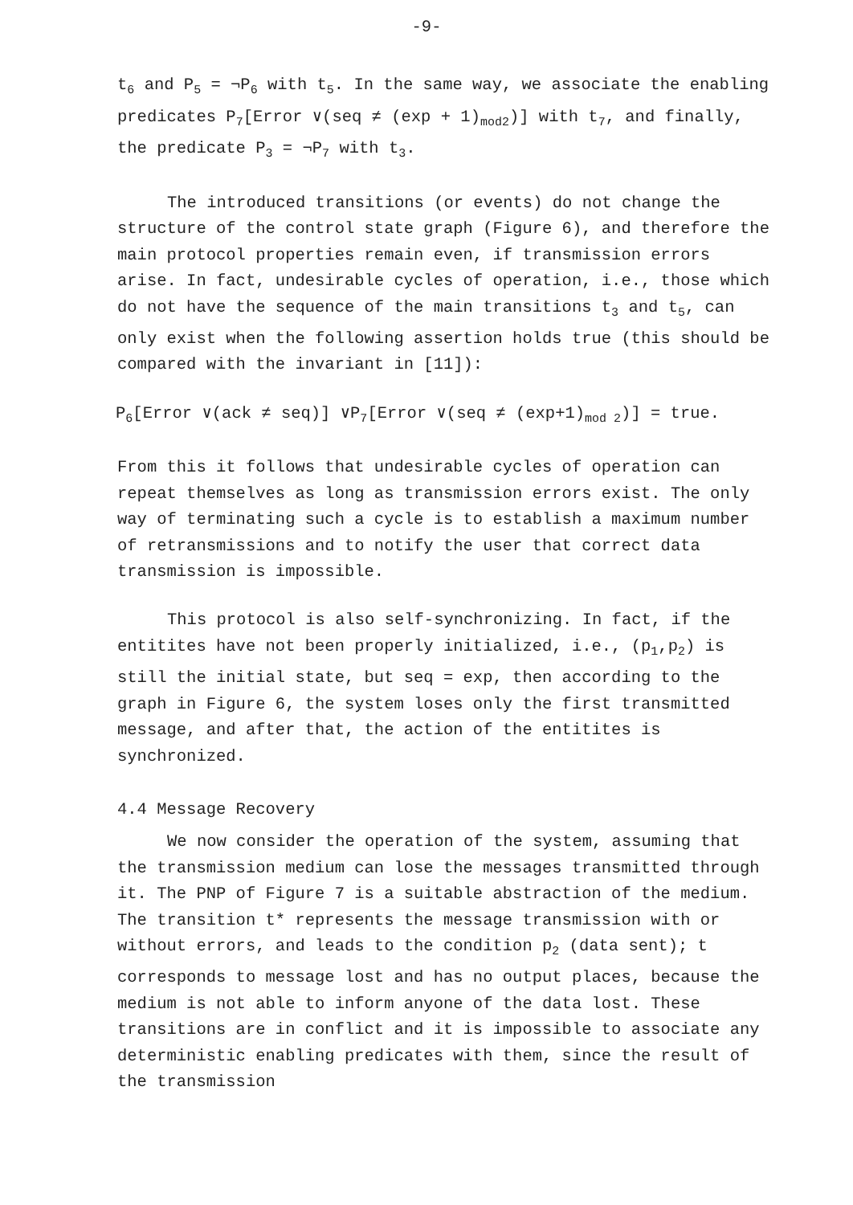-9-
t<sub>6</sub> and P<sub>5</sub> = ¬P<sub>6</sub> with t<sub>5</sub>. In the same way, we associate the enabling predicates P<sub>7</sub>[Error ∨(seq ≠ (exp + 1)<sub>mod2</sub>)] with t<sub>7</sub>, and finally, the predicate P<sub>3</sub> = ¬P<sub>7</sub> with t<sub>3</sub>.
The introduced transitions (or events) do not change the structure of the control state graph (Figure 6), and therefore the main protocol properties remain even, if transmission errors arise. In fact, undesirable cycles of operation, i.e., those which do not have the sequence of the main transitions t<sub>3</sub> and t<sub>5</sub>, can only exist when the following assertion holds true (this should be compared with the invariant in [11]):
P<sub>6</sub>[Error ∨(ack ≠ seq)] ∨P<sub>7</sub>[Error ∨(seq ≠ (exp+1)<sub>mod 2</sub>)] = true.
From this it follows that undesirable cycles of operation can repeat themselves as long as transmission errors exist. The only way of terminating such a cycle is to establish a maximum number of retransmissions and to notify the user that correct data transmission is impossible.
This protocol is also self-synchronizing. In fact, if the entitites have not been properly initialized, i.e., (p<sub>1</sub>,p<sub>2</sub>) is still the initial state, but seq = exp, then according to the graph in Figure 6, the system loses only the first transmitted message, and after that, the action of the entitites is synchronized.
4.4 Message Recovery
We now consider the operation of the system, assuming that the transmission medium can lose the messages transmitted through it. The PNP of Figure 7 is a suitable abstraction of the medium. The transition t* represents the message transmission with or without errors, and leads to the condition p<sub>2</sub> (data sent); t corresponds to message lost and has no output places, because the medium is not able to inform anyone of the data lost. These transitions are in conflict and it is impossible to associate any deterministic enabling predicates with them, since the result of the transmission